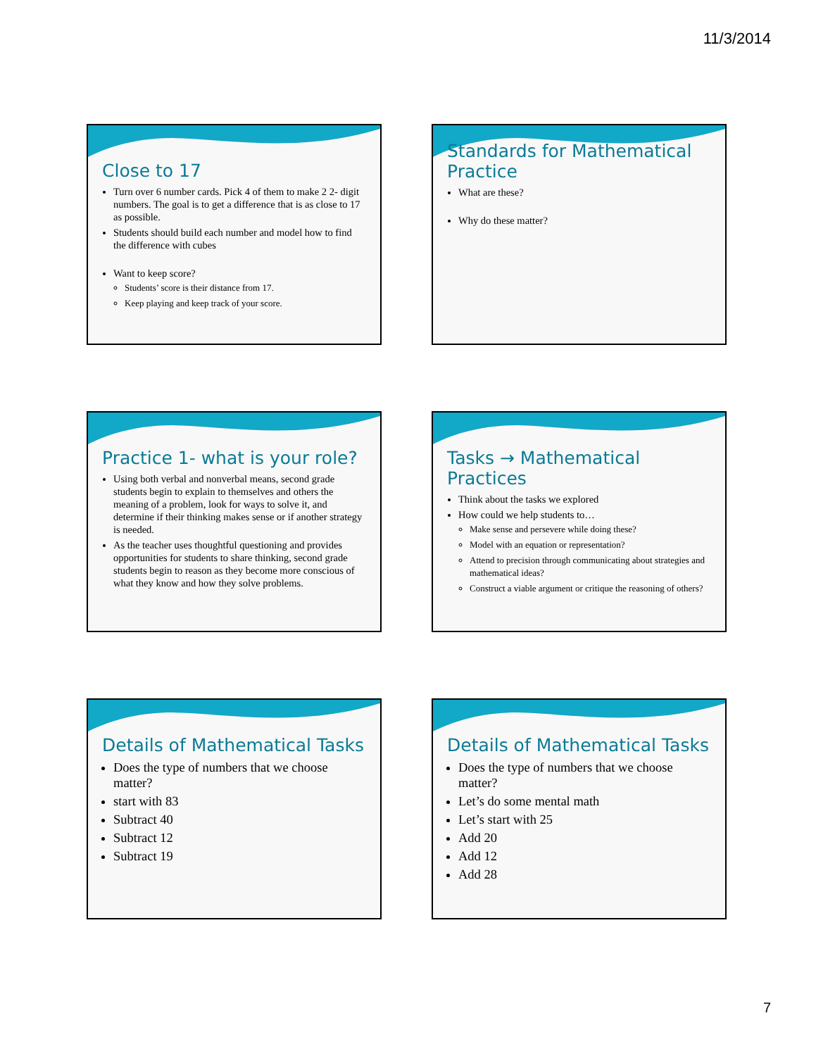11/3/2014
Close to 17
Turn over 6 number cards. Pick 4 of them to make 2 2- digit numbers. The goal is to get a difference that is as close to 17 as possible.
Students should build each number and model how to find the difference with cubes
Want to keep score?
Students’ score is their distance from 17.
Keep playing and keep track of your score.
Standards for Mathematical Practice
What are these?
Why do these matter?
Practice 1- what is your role?
Using both verbal and nonverbal means, second grade students begin to explain to themselves and others the meaning of a problem, look for ways to solve it, and determine if their thinking makes sense or if another strategy is needed.
As the teacher uses thoughtful questioning and provides opportunities for students to share thinking, second grade students begin to reason as they become more conscious of what they know and how they solve problems.
Tasks → Mathematical Practices
Think about the tasks we explored
How could we help students to…
Make sense and persevere while doing these?
Model with an equation or representation?
Attend to precision through communicating about strategies and mathematical ideas?
Construct a viable argument or critique the reasoning of others?
Details of Mathematical Tasks
Does the type of numbers that we choose matter?
start with 83
Subtract 40
Subtract 12
Subtract 19
Details of Mathematical Tasks
Does the type of numbers that we choose matter?
Let’s do some mental math
Let’s start with 25
Add 20
Add 12
Add 28
7